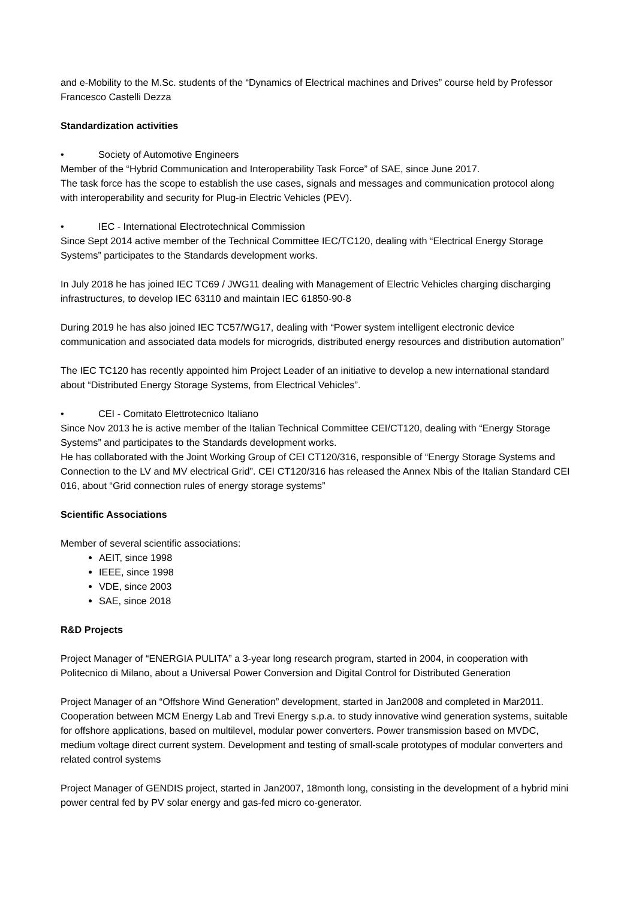and e-Mobility to the M.Sc. students of the “Dynamics of Electrical machines and Drives” course held by Professor Francesco Castelli Dezza
Standardization activities
• Society of Automotive Engineers
Member of the “Hybrid Communication and Interoperability Task Force” of SAE, since June 2017.
The task force has the scope to establish the use cases, signals and messages and communication protocol along with interoperability and security for Plug-in Electric Vehicles (PEV).
• IEC - International Electrotechnical Commission
Since Sept 2014 active member of the Technical Committee IEC/TC120, dealing with “Electrical Energy Storage Systems” participates to the Standards development works.
In July 2018 he has joined IEC TC69 / JWG11 dealing with Management of Electric Vehicles charging discharging infrastructures, to develop IEC 63110 and maintain IEC 61850-90-8
During 2019 he has also joined IEC TC57/WG17, dealing with “Power system intelligent electronic device communication and associated data models for microgrids, distributed energy resources and distribution automation”
The IEC TC120 has recently appointed him Project Leader of an initiative to develop a new international standard about “Distributed Energy Storage Systems, from Electrical Vehicles”.
• CEI - Comitato Elettrotecnico Italiano
Since Nov 2013 he is active member of the Italian Technical Committee CEI/CT120, dealing with “Energy Storage Systems” and participates to the Standards development works.
He has collaborated with the Joint Working Group of CEI CT120/316, responsible of “Energy Storage Systems and Connection to the LV and MV electrical Grid”. CEI CT120/316 has released the Annex Nbis of the Italian Standard CEI 016, about “Grid connection rules of energy storage systems”
Scientific Associations
Member of several scientific associations:
AEIT, since 1998
IEEE, since 1998
VDE, since 2003
SAE, since 2018
R&D Projects
Project Manager of “ENERGIA PULITA” a 3-year long research program, started in 2004, in cooperation with Politecnico di Milano, about a Universal Power Conversion and Digital Control for Distributed Generation
Project Manager of an “Offshore Wind Generation” development, started in Jan2008 and completed in Mar2011. Cooperation between MCM Energy Lab and Trevi Energy s.p.a. to study innovative wind generation systems, suitable for offshore applications, based on multilevel, modular power converters. Power transmission based on MVDC, medium voltage direct current system. Development and testing of small-scale prototypes of modular converters and related control systems
Project Manager of GENDIS project, started in Jan2007, 18month long, consisting in the development of a hybrid mini power central fed by PV solar energy and gas-fed micro co-generator.